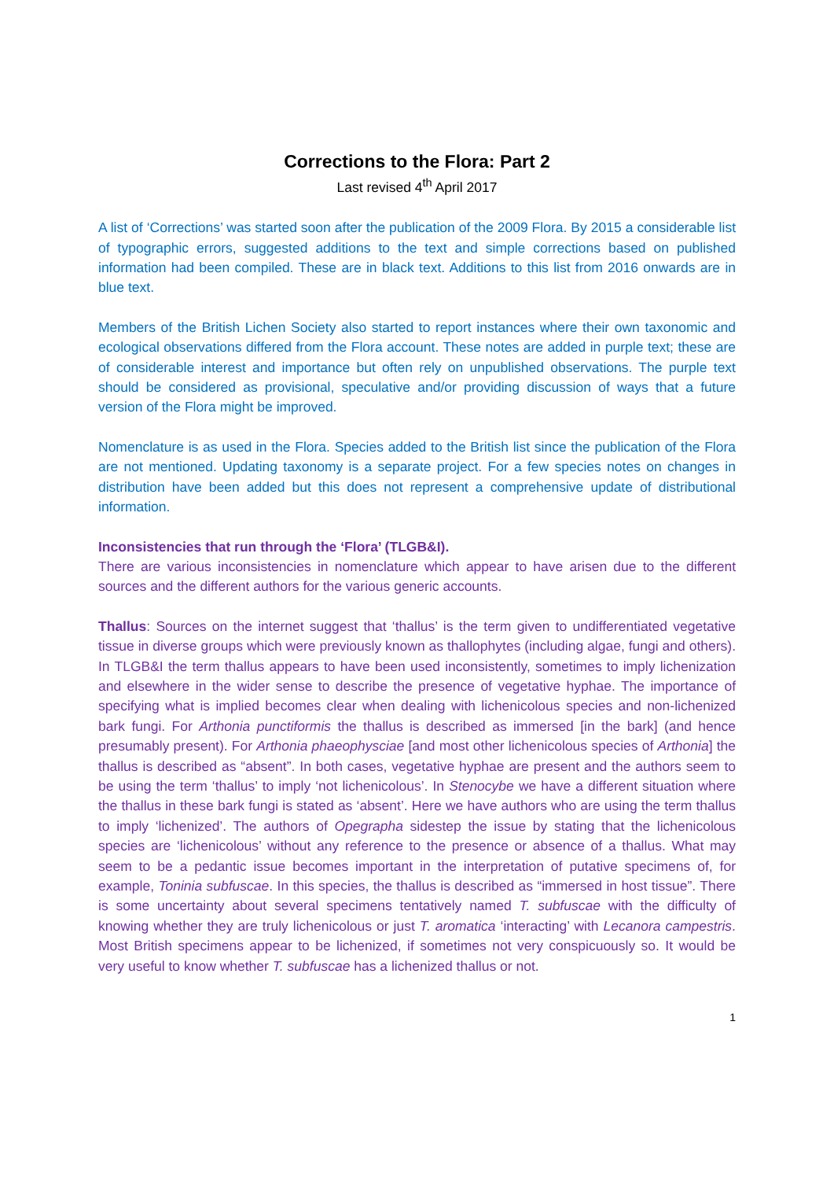Corrections to the Flora: Part 2
Last revised 4<sup>th</sup> April 2017
A list of ‘Corrections’ was started soon after the publication of the 2009 Flora. By 2015 a considerable list of typographic errors, suggested additions to the text and simple corrections based on published information had been compiled. These are in black text. Additions to this list from 2016 onwards are in blue text.
Members of the British Lichen Society also started to report instances where their own taxonomic and ecological observations differed from the Flora account. These notes are added in purple text; these are of considerable interest and importance but often rely on unpublished observations. The purple text should be considered as provisional, speculative and/or providing discussion of ways that a future version of the Flora might be improved.
Nomenclature is as used in the Flora. Species added to the British list since the publication of the Flora are not mentioned. Updating taxonomy is a separate project. For a few species notes on changes in distribution have been added but this does not represent a comprehensive update of distributional information.
Inconsistencies that run through the ‘Flora’ (TLGB&I).
There are various inconsistencies in nomenclature which appear to have arisen due to the different sources and the different authors for the various generic accounts.
Thallus: Sources on the internet suggest that ‘thallus’ is the term given to undifferentiated vegetative tissue in diverse groups which were previously known as thallophytes (including algae, fungi and others). In TLGB&I the term thallus appears to have been used inconsistently, sometimes to imply lichenization and elsewhere in the wider sense to describe the presence of vegetative hyphae. The importance of specifying what is implied becomes clear when dealing with lichenicolous species and non-lichenized bark fungi. For Arthonia punctiformis the thallus is described as immersed [in the bark] (and hence presumably present). For Arthonia phaeophysciae [and most other lichenicolous species of Arthonia] the thallus is described as “absent”. In both cases, vegetative hyphae are present and the authors seem to be using the term ‘thallus’ to imply ‘not lichenicolous’. In Stenocybe we have a different situation where the thallus in these bark fungi is stated as ‘absent’. Here we have authors who are using the term thallus to imply ‘lichenized’. The authors of Opegrapha sidestep the issue by stating that the lichenicolous species are ‘lichenicolous’ without any reference to the presence or absence of a thallus. What may seem to be a pedantic issue becomes important in the interpretation of putative specimens of, for example, Toninia subfuscae. In this species, the thallus is described as “immersed in host tissue”. There is some uncertainty about several specimens tentatively named T. subfuscae with the difficulty of knowing whether they are truly lichenicolous or just T. aromatica ‘interacting’ with Lecanora campestris. Most British specimens appear to be lichenized, if sometimes not very conspicuously so. It would be very useful to know whether T. subfuscae has a lichenized thallus or not.
1